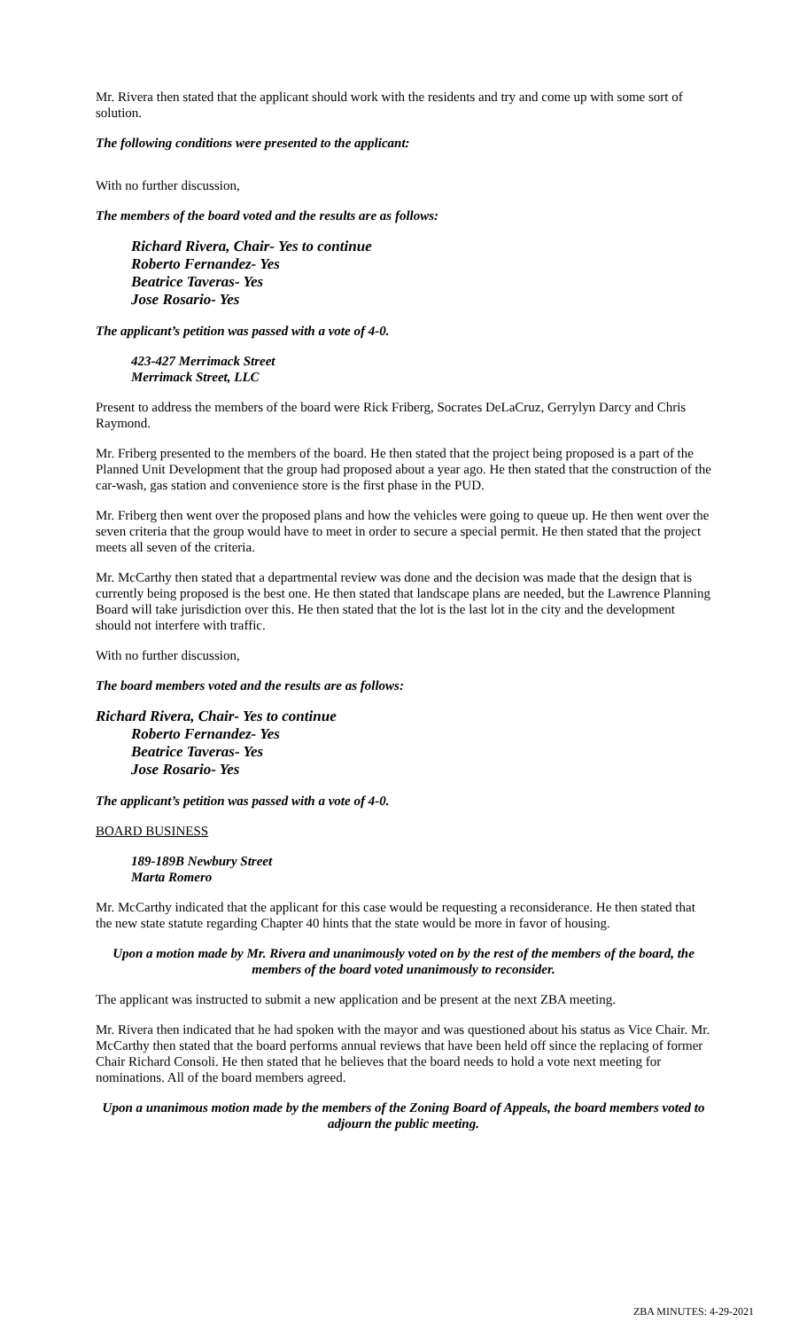Mr. Rivera then stated that the applicant should work with the residents and try and come up with some sort of solution.
The following conditions were presented to the applicant:
With no further discussion,
The members of the board voted and the results are as follows:
Richard Rivera, Chair- Yes to continue
Roberto Fernandez- Yes
Beatrice Taveras- Yes
Jose Rosario- Yes
The applicant’s petition was passed with a vote of 4-0.
423-427 Merrimack Street
Merrimack Street, LLC
Present to address the members of the board were Rick Friberg, Socrates DeLaCruz, Gerrylyn Darcy and Chris Raymond.
Mr. Friberg presented to the members of the board. He then stated that the project being proposed is a part of the Planned Unit Development that the group had proposed about a year ago. He then stated that the construction of the car-wash, gas station and convenience store is the first phase in the PUD.
Mr. Friberg then went over the proposed plans and how the vehicles were going to queue up. He then went over the seven criteria that the group would have to meet in order to secure a special permit. He then stated that the project meets all seven of the criteria.
Mr. McCarthy then stated that a departmental review was done and the decision was made that the design that is currently being proposed is the best one. He then stated that landscape plans are needed, but the Lawrence Planning Board will take jurisdiction over this. He then stated that the lot is the last lot in the city and the development should not interfere with traffic.
With no further discussion,
The board members voted and the results are as follows:
Richard Rivera, Chair- Yes to continue
Roberto Fernandez- Yes
Beatrice Taveras- Yes
Jose Rosario- Yes
The applicant’s petition was passed with a vote of 4-0.
BOARD BUSINESS
189-189B Newbury Street
Marta Romero
Mr. McCarthy indicated that the applicant for this case would be requesting a reconsiderance. He then stated that the new state statute regarding Chapter 40 hints that the state would be more in favor of housing.
Upon a motion made by Mr. Rivera and unanimously voted on by the rest of the members of the board, the members of the board voted unanimously to reconsider.
The applicant was instructed to submit a new application and be present at the next ZBA meeting.
Mr. Rivera then indicated that he had spoken with the mayor and was questioned about his status as Vice Chair. Mr. McCarthy then stated that the board performs annual reviews that have been held off since the replacing of former Chair Richard Consoli. He then stated that he believes that the board needs to hold a vote next meeting for nominations. All of the board members agreed.
Upon a unanimous motion made by the members of the Zoning Board of Appeals, the board members voted to adjourn the public meeting.
ZBA MINUTES: 4-29-2021